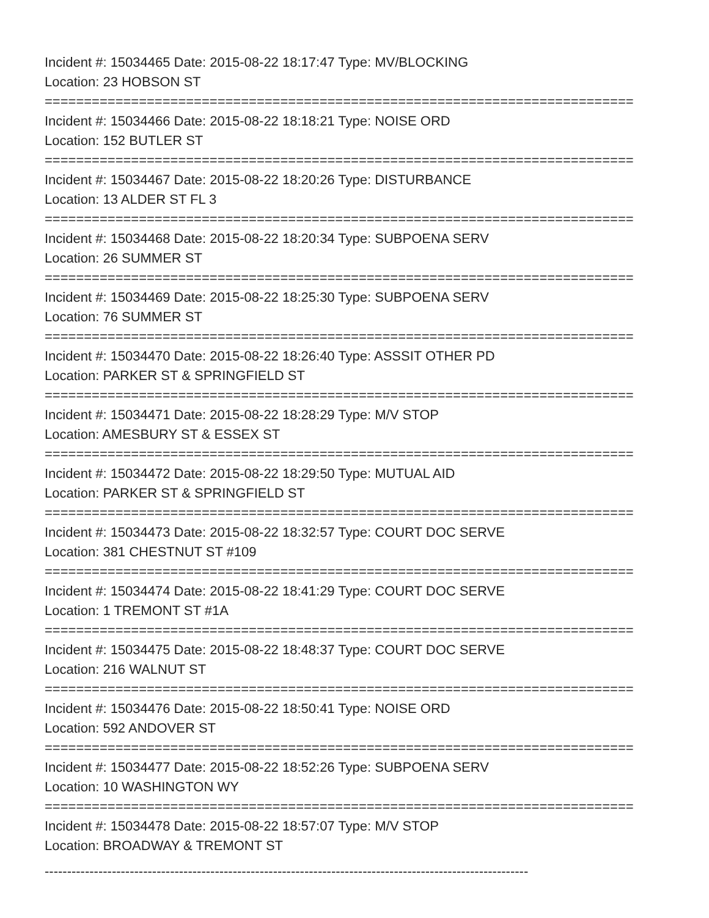Incident #: 15034465 Date: 2015-08-22 18:17:47 Type: MV/BLOCKING
Location: 23 HOBSON ST
===========================================================================
Incident #: 15034466 Date: 2015-08-22 18:18:21 Type: NOISE ORD
Location: 152 BUTLER ST
===========================================================================
Incident #: 15034467 Date: 2015-08-22 18:20:26 Type: DISTURBANCE
Location: 13 ALDER ST FL 3
===========================================================================
Incident #: 15034468 Date: 2015-08-22 18:20:34 Type: SUBPOENA SERV
Location: 26 SUMMER ST
===========================================================================
Incident #: 15034469 Date: 2015-08-22 18:25:30 Type: SUBPOENA SERV
Location: 76 SUMMER ST
===========================================================================
Incident #: 15034470 Date: 2015-08-22 18:26:40 Type: ASSSIT OTHER PD
Location: PARKER ST & SPRINGFIELD ST
===========================================================================
Incident #: 15034471 Date: 2015-08-22 18:28:29 Type: M/V STOP
Location: AMESBURY ST & ESSEX ST
===========================================================================
Incident #: 15034472 Date: 2015-08-22 18:29:50 Type: MUTUAL AID
Location: PARKER ST & SPRINGFIELD ST
===========================================================================
Incident #: 15034473 Date: 2015-08-22 18:32:57 Type: COURT DOC SERVE
Location: 381 CHESTNUT ST #109
===========================================================================
Incident #: 15034474 Date: 2015-08-22 18:41:29 Type: COURT DOC SERVE
Location: 1 TREMONT ST #1A
===========================================================================
Incident #: 15034475 Date: 2015-08-22 18:48:37 Type: COURT DOC SERVE
Location: 216 WALNUT ST
===========================================================================
Incident #: 15034476 Date: 2015-08-22 18:50:41 Type: NOISE ORD
Location: 592 ANDOVER ST
===========================================================================
Incident #: 15034477 Date: 2015-08-22 18:52:26 Type: SUBPOENA SERV
Location: 10 WASHINGTON WY
===========================================================================
Incident #: 15034478 Date: 2015-08-22 18:57:07 Type: M/V STOP
Location: BROADWAY & TREMONT ST
------------------------------------------------------------------------------------------------------------